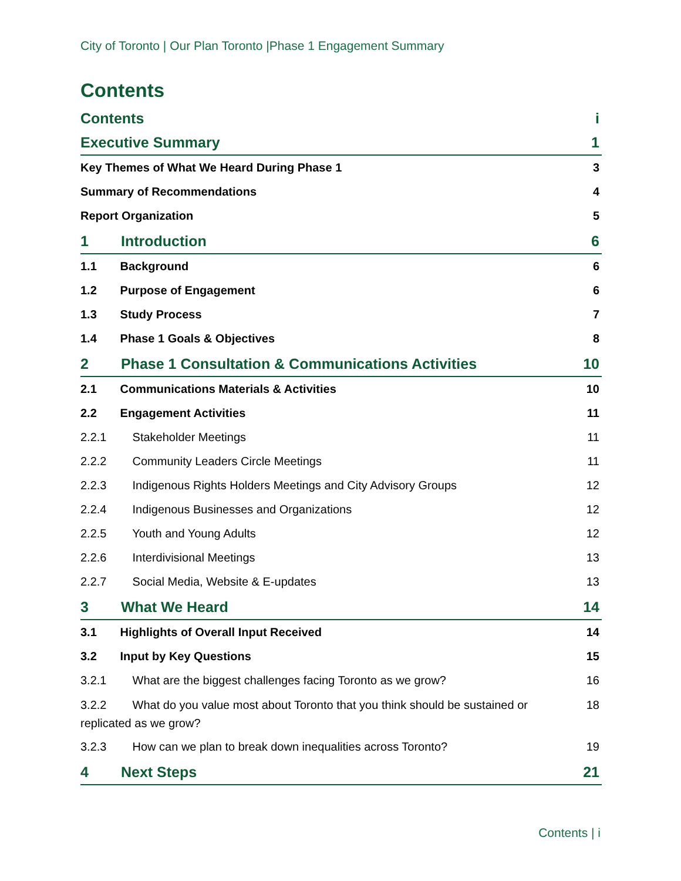City of Toronto | Our Plan Toronto |Phase 1 Engagement Summary
Contents
Contents i
Executive Summary 1
Key Themes of What We Heard During Phase 1 3
Summary of Recommendations 4
Report Organization 5
1 Introduction 6
1.1 Background 6
1.2 Purpose of Engagement 6
1.3 Study Process 7
1.4 Phase 1 Goals & Objectives 8
2 Phase 1 Consultation & Communications Activities 10
2.1 Communications Materials & Activities 10
2.2 Engagement Activities 11
2.2.1 Stakeholder Meetings 11
2.2.2 Community Leaders Circle Meetings 11
2.2.3 Indigenous Rights Holders Meetings and City Advisory Groups 12
2.2.4 Indigenous Businesses and Organizations 12
2.2.5 Youth and Young Adults 12
2.2.6 Interdivisional Meetings 13
2.2.7 Social Media, Website & E-updates 13
3 What We Heard 14
3.1 Highlights of Overall Input Received 14
3.2 Input by Key Questions 15
3.2.1 What are the biggest challenges facing Toronto as we grow? 16
3.2.2 What do you value most about Toronto that you think should be sustained or
replicated as we grow? 18
3.2.3 How can we plan to break down inequalities across Toronto? 19
4 Next Steps 21
Contents | i